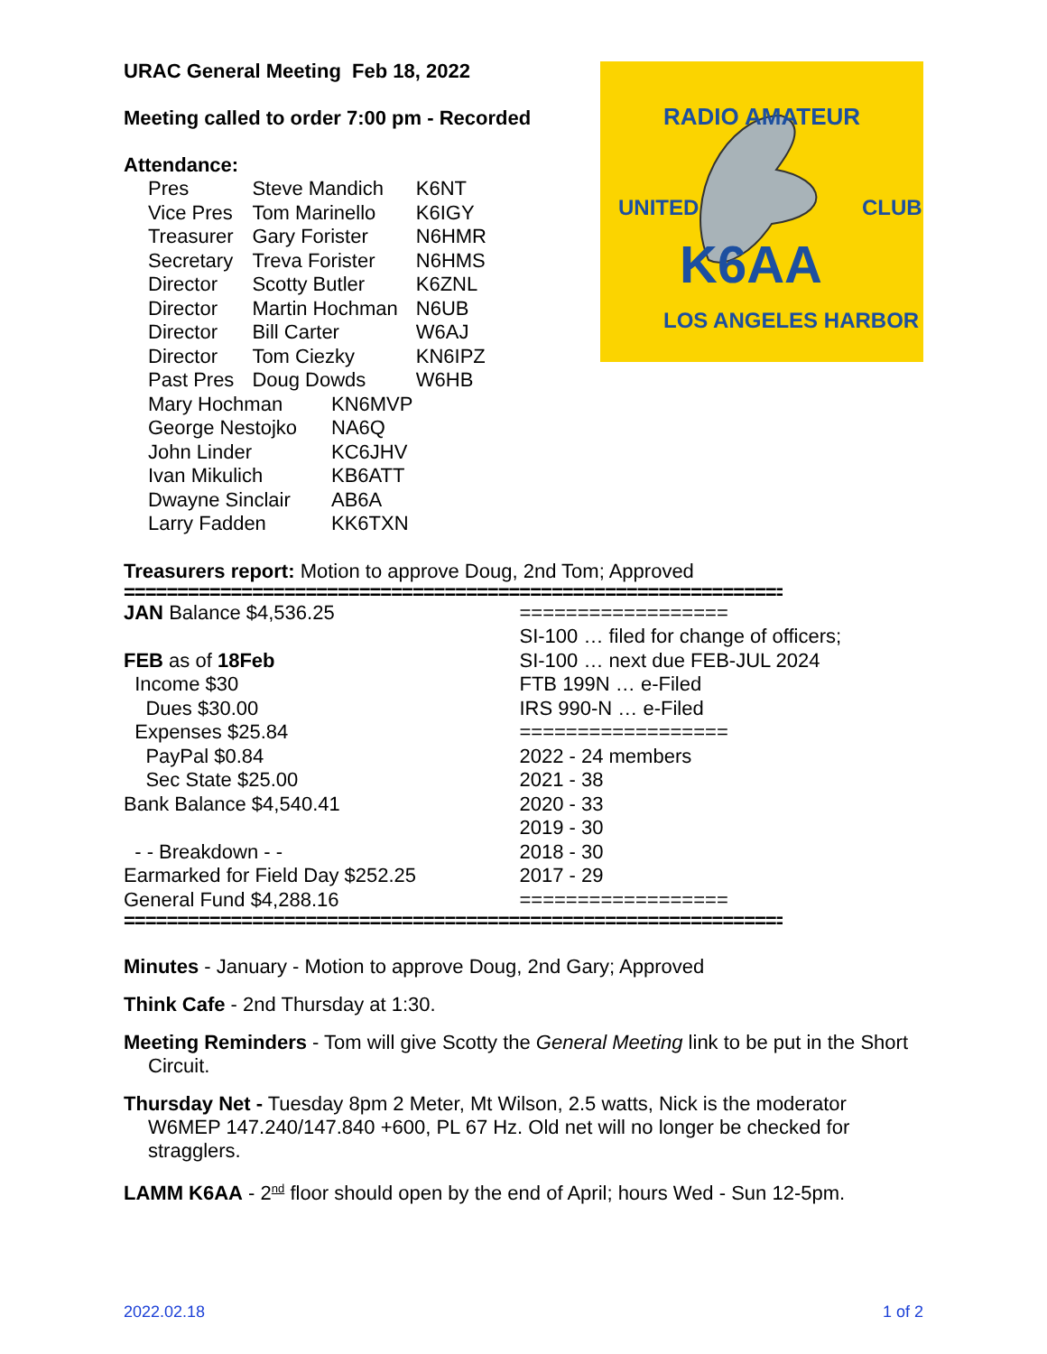URAC General Meeting Feb 18, 2022
Meeting called to order 7:00 pm - Recorded
Attendance:
| Pres | Steve Mandich | K6NT |
| Vice Pres | Tom Marinello | K6IGY |
| Treasurer | Gary Forister | N6HMR |
| Secretary | Treva Forister | N6HMS |
| Director | Scotty Butler | K6ZNL |
| Director | Martin Hochman | N6UB |
| Director | Bill Carter | W6AJ |
| Director | Tom Ciezky | KN6IPZ |
| Past Pres | Doug Dowds | W6HB |
| Mary Hochman | KN6MVP |
| George Nestojko | NA6Q |
| John Linder | KC6JHV |
| Ivan Mikulich | KB6ATT |
| Dwayne Sinclair | AB6A |
| Larry Fadden | KK6TXN |
K6AA
RADIO AMATEUR
UNITED
CLUB
LOS ANGELES HARBOR
Treasurers report: Motion to approve Doug, 2nd Tom; Approved
=========================================================================
| JAN Balance $4,536.25 | ================== |
| | SI-100 … filed for change of officers; |
| FEB as of 18Feb | SI-100 … next due FEB-JUL 2024 |
| Income $30 | FTB 199N … e-Filed |
| Dues $30.00 | IRS 990-N … e-Filed |
| Expenses $25.84 | ================== |
| PayPal $0.84 | 2022 - 24 members |
| Sec State $25.00 | 2021 - 38 |
| Bank Balance $4,540.41 | 2020 - 33 |
| | 2019 - 30 |
| - - Breakdown - - | 2018 - 30 |
| Earmarked for Field Day $252.25 | 2017 - 29 |
| General Fund $4,288.16 | ================== |
=========================================================================
Minutes - January - Motion to approve Doug, 2nd Gary; Approved
Think Cafe - 2nd Thursday at 1:30.
Meeting Reminders - Tom will give Scotty the General Meeting link to be put in the Short Circuit.
Thursday Net - Tuesday 8pm 2 Meter, Mt Wilson, 2.5 watts, Nick is the moderator W6MEP 147.240/147.840 +600, PL 67 Hz. Old net will no longer be checked for stragglers.
LAMM K6AA - 2<sup>nd</sup> floor should open by the end of April; hours Wed - Sun 12-5pm.
2022.02.18 1 of 2